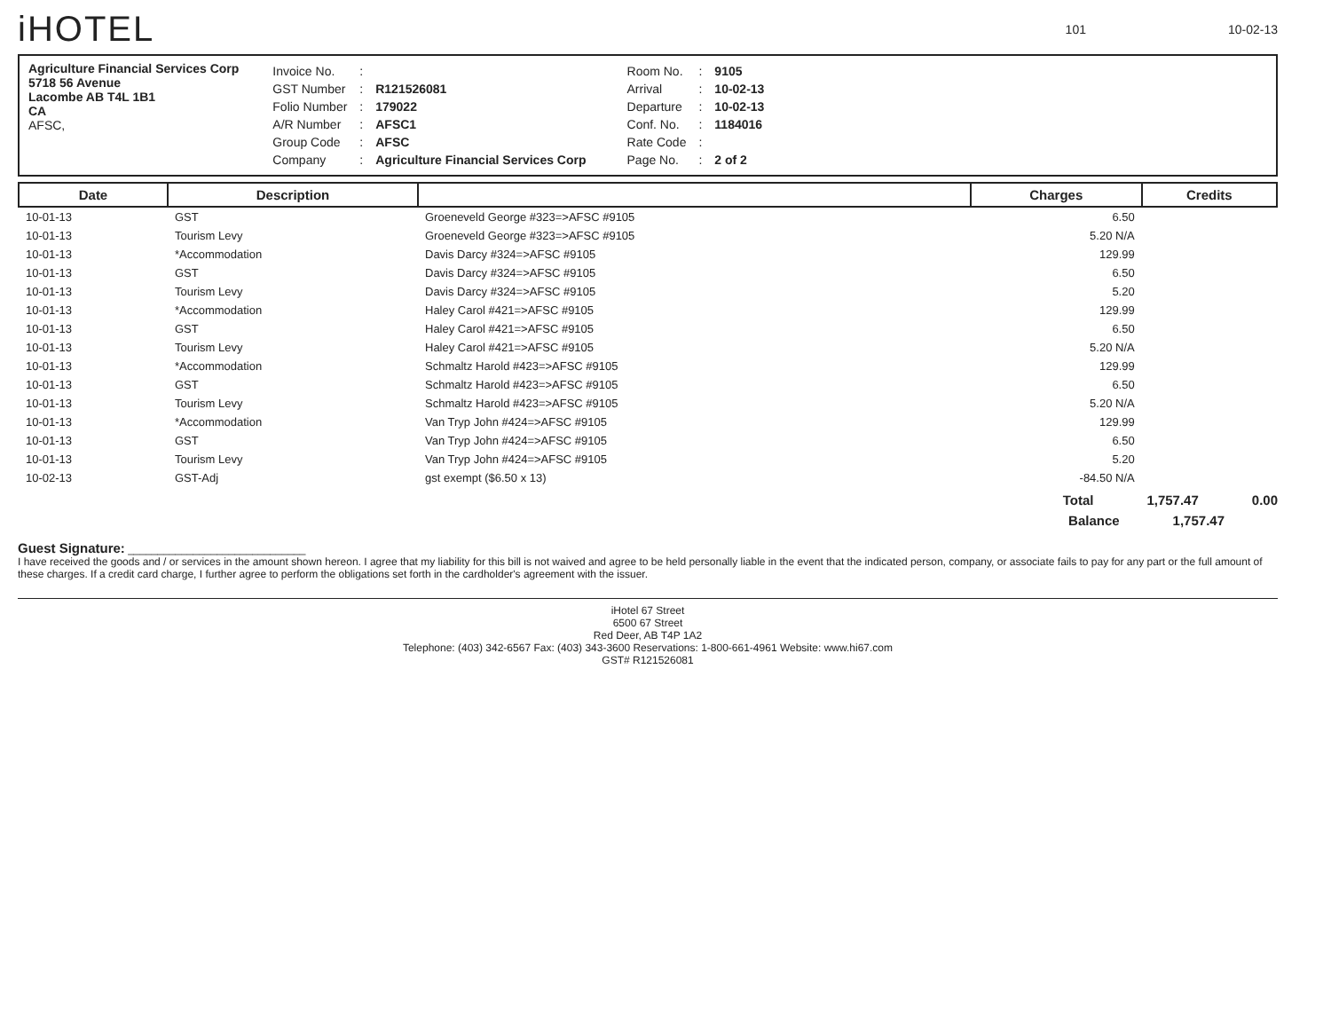iHOTEL
101 10-02-13
Agriculture Financial Services Corp
5718 56 Avenue
Lacombe AB T4L 1B1
CA
AFSC,
| Invoice No. | : | |
| GST Number | : | R121526081 |
| Folio Number | : | 179022 |
| A/R Number | : | AFSC1 |
| Group Code | : | AFSC |
| Company | : | Agriculture Financial Services Corp |
| Room No. | : | 9105 |
| Arrival | : | 10-02-13 |
| Departure | : | 10-02-13 |
| Conf. No. | : | 1184016 |
| Rate Code | : | |
| Page No. | : | 2 of 2 |
| Date | Description | | Charges | Credits |
| --- | --- | --- | --- | --- |
| 10-01-13 | GST | Groeneveld George #323=>AFSC #9105 | 6.50 | |
| 10-01-13 | Tourism Levy | Groeneveld George #323=>AFSC #9105 | 5.20 N/A | |
| 10-01-13 | *Accommodation | Davis Darcy #324=>AFSC #9105 | 129.99 | |
| 10-01-13 | GST | Davis Darcy #324=>AFSC #9105 | 6.50 | |
| 10-01-13 | Tourism Levy | Davis Darcy #324=>AFSC #9105 | 5.20 | |
| 10-01-13 | *Accommodation | Haley Carol #421=>AFSC #9105 | 129.99 | |
| 10-01-13 | GST | Haley Carol #421=>AFSC #9105 | 6.50 | |
| 10-01-13 | Tourism Levy | Haley Carol #421=>AFSC #9105 | 5.20 N/A | |
| 10-01-13 | *Accommodation | Schmaltz Harold #423=>AFSC #9105 | 129.99 | |
| 10-01-13 | GST | Schmaltz Harold #423=>AFSC #9105 | 6.50 | |
| 10-01-13 | Tourism Levy | Schmaltz Harold #423=>AFSC #9105 | 5.20 N/A | |
| 10-01-13 | *Accommodation | Van Tryp John #424=>AFSC #9105 | 129.99 | |
| 10-01-13 | GST | Van Tryp John #424=>AFSC #9105 | 6.50 | |
| 10-01-13 | Tourism Levy | Van Tryp John #424=>AFSC #9105 | 5.20 | |
| 10-02-13 | GST-Adj | gst exempt ($6.50 x 13) | -84.50 N/A | |
Total 1,757.47 0.00
Balance 1,757.47
Guest Signature: ______________________________
I have received the goods and / or services in the amount shown hereon. I agree that my liability for this bill is not waived and agree to be held personally liable in the event that the indicated person, company, or associate fails to pay for any part or the full amount of these charges. If a credit card charge, I further agree to perform the obligations set forth in the cardholder's agreement with the issuer.
iHotel 67 Street
6500 67 Street
Red Deer, AB T4P 1A2
Telephone: (403) 342-6567 Fax: (403) 343-3600 Reservations: 1-800-661-4961 Website: www.hi67.com
GST# R121526081